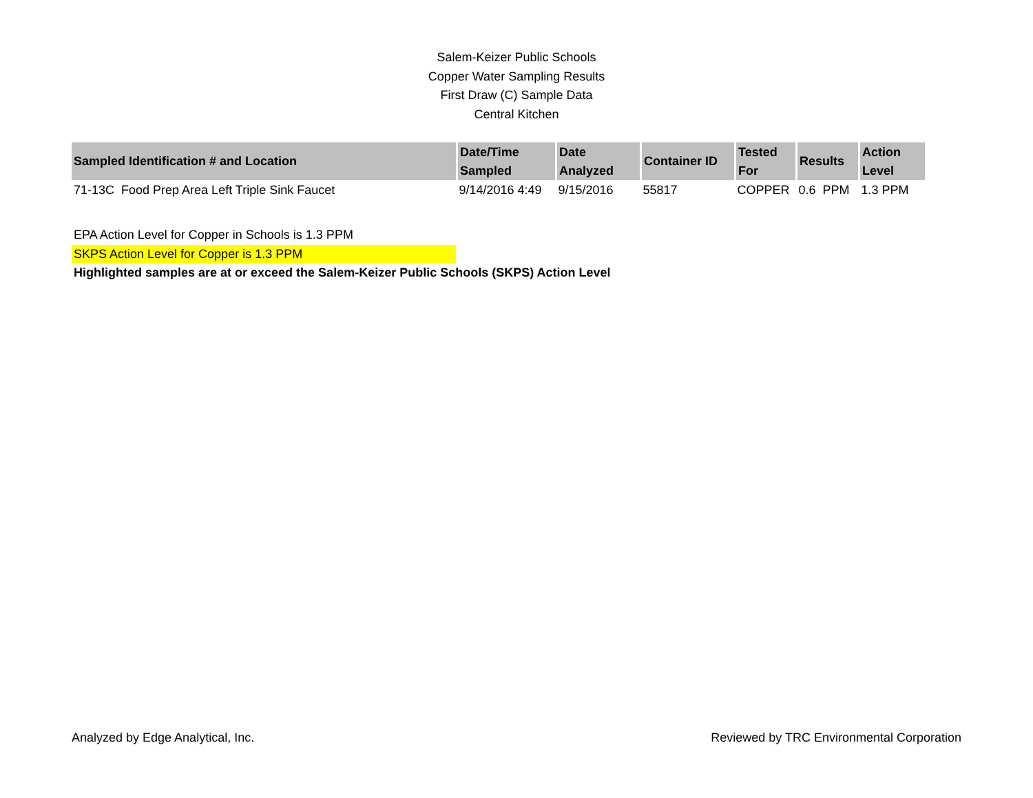Salem-Keizer Public Schools
Copper Water Sampling Results
First Draw (C) Sample Data
Central Kitchen
| Sampled Identification # and Location | Date/Time Sampled | Date Analyzed | Container ID | Tested For | Results | Action Level |
| --- | --- | --- | --- | --- | --- | --- |
| 71-13C Food Prep Area Left Triple Sink Faucet | 9/14/2016 4:49 | 9/15/2016 | 55817 | COPPER | 0.6 PPM | 1.3 PPM |
EPA Action Level for Copper in Schools is 1.3 PPM
SKPS Action Level for Copper is 1.3 PPM
Highlighted samples are at or exceed the Salem-Keizer Public Schools (SKPS) Action Level
Analyzed by Edge Analytical, Inc. Reviewed by TRC Environmental Corporation